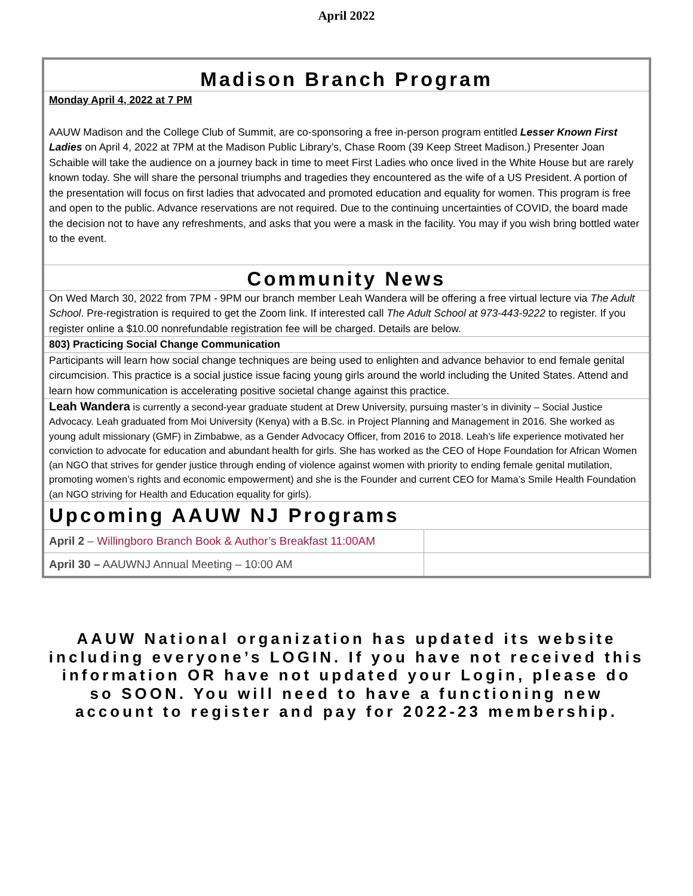April 2022
Madison Branch Program
Monday April 4, 2022 at 7 PM
AAUW Madison and the College Club of Summit, are co-sponsoring a free in-person program entitled Lesser Known First Ladies on April 4, 2022 at 7PM at the Madison Public Library’s, Chase Room (39 Keep Street Madison.) Presenter Joan Schaible will take the audience on a journey back in time to meet First Ladies who once lived in the White House but are rarely known today. She will share the personal triumphs and tragedies they encountered as the wife of a US President. A portion of the presentation will focus on first ladies that advocated and promoted education and equality for women. This program is free and open to the public. Advance reservations are not required. Due to the continuing uncertainties of COVID, the board made the decision not to have any refreshments, and asks that you were a mask in the facility. You may if you wish bring bottled water to the event.
Community News
On Wed March 30, 2022 from 7PM - 9PM our branch member Leah Wandera will be offering a free virtual lecture via The Adult School. Pre-registration is required to get the Zoom link. If interested call The Adult School at 973-443-9222 to register. If you register online a $10.00 nonrefundable registration fee will be charged. Details are below.
803) Practicing Social Change Communication
Participants will learn how social change techniques are being used to enlighten and advance behavior to end female genital circumcision. This practice is a social justice issue facing young girls around the world including the United States. Attend and learn how communication is accelerating positive societal change against this practice.
Leah Wandera is currently a second-year graduate student at Drew University, pursuing master’s in divinity – Social Justice Advocacy. Leah graduated from Moi University (Kenya) with a B.Sc. in Project Planning and Management in 2016. She worked as young adult missionary (GMF) in Zimbabwe, as a Gender Advocacy Officer, from 2016 to 2018. Leah’s life experience motivated her conviction to advocate for education and abundant health for girls. She has worked as the CEO of Hope Foundation for African Women (an NGO that strives for gender justice through ending of violence against women with priority to ending female genital mutilation, promoting women’s rights and economic empowerment) and she is the Founder and current CEO for Mama’s Smile Health Foundation (an NGO striving for Health and Education equality for girls).
Upcoming AAUW NJ Programs
| April 2 – Willingboro Branch Book & Author’s Breakfast 11:00AM | |
| April 30 – AAUWNJ Annual Meeting – 10:00 AM | |
AAUW National organization has updated its website including everyone’s LOGIN. If you have not received this information OR have not updated your Login, please do so SOON. You will need to have a functioning new account to register and pay for 2022-23 membership.